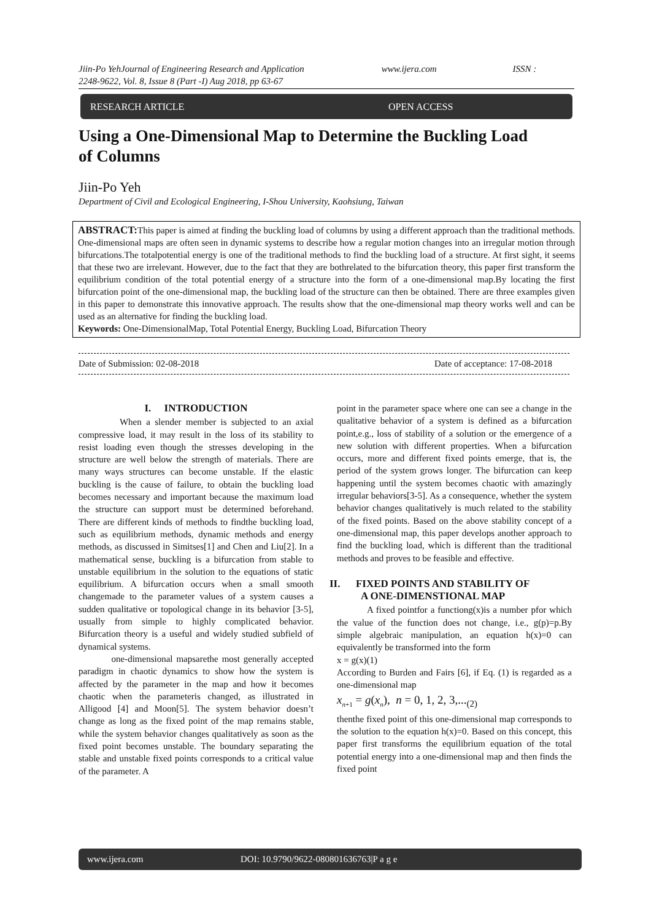Jiin-Po YehJournal of Engineering Research and Application www.ijera.com ISSN :
2248-9622, Vol. 8, Issue 8 (Part -I) Aug 2018, pp 63-67
RESEARCH ARTICLE OPEN ACCESS
Using a One-Dimensional Map to Determine the Buckling Load of Columns
Jiin-Po Yeh
Department of Civil and Ecological Engineering, I-Shou University, Kaohsiung, Taiwan
ABSTRACT: This paper is aimed at finding the buckling load of columns by using a different approach than the traditional methods. One-dimensional maps are often seen in dynamic systems to describe how a regular motion changes into an irregular motion through bifurcations.The totalpotential energy is one of the traditional methods to find the buckling load of a structure. At first sight, it seems that these two are irrelevant. However, due to the fact that they are bothrelated to the bifurcation theory, this paper first transform the equilibrium condition of the total potential energy of a structure into the form of a one-dimensional map.By locating the first bifurcation point of the one-dimensional map, the buckling load of the structure can then be obtained. There are three examples given in this paper to demonstrate this innovative approach. The results show that the one-dimensional map theory works well and can be used as an alternative for finding the buckling load.
Keywords: One-DimensionalMap, Total Potential Energy, Buckling Load, Bifurcation Theory
Date of Submission: 02-08-2018 Date of acceptance: 17-08-2018
I. INTRODUCTION
When a slender member is subjected to an axial compressive load, it may result in the loss of its stability to resist loading even though the stresses developing in the structure are well below the strength of materials. There are many ways structures can become unstable. If the elastic buckling is the cause of failure, to obtain the buckling load becomes necessary and important because the maximum load the structure can support must be determined beforehand. There are different kinds of methods to findthe buckling load, such as equilibrium methods, dynamic methods and energy methods, as discussed in Simitses[1] and Chen and Liu[2]. In a mathematical sense, buckling is a bifurcation from stable to unstable equilibrium in the solution to the equations of static equilibrium. A bifurcation occurs when a small smooth changemade to the parameter values of a system causes a sudden qualitative or topological change in its behavior [3-5], usually from simple to highly complicated behavior. Bifurcation theory is a useful and widely studied subfield of dynamical systems.
one-dimensional mapsarethe most generally accepted paradigm in chaotic dynamics to show how the system is affected by the parameter in the map and how it becomes chaotic when the parameteris changed, as illustrated in Alligood [4] and Moon[5]. The system behavior doesn’t change as long as the fixed point of the map remains stable, while the system behavior changes qualitatively as soon as the fixed point becomes unstable. The boundary separating the stable and unstable fixed points corresponds to a critical value of the parameter. A
point in the parameter space where one can see a change in the qualitative behavior of a system is defined as a bifurcation point,e.g., loss of stability of a solution or the emergence of a new solution with different properties. When a bifurcation occurs, more and different fixed points emerge, that is, the period of the system grows longer. The bifurcation can keep happening until the system becomes chaotic with amazingly irregular behaviors[3-5]. As a consequence, whether the system behavior changes qualitatively is much related to the stability of the fixed points. Based on the above stability concept of a one-dimensional map, this paper develops another approach to find the buckling load, which is different than the traditional methods and proves to be feasible and effective.
II. FIXED POINTS AND STABILITY OF
A ONE-DIMENSTIONAL MAP
A fixed pointfor a functiong(x)is a number pfor which the value of the function does not change, i.e., g(p)=p.By simple algebraic manipulation, an equation h(x)=0 can equivalently be transformed into the form
x = g(x)(1)
According to Burden and Fairs [6], if Eq. (1) is regarded as a one-dimensional map
x<sub>n+1</sub> = g(x<sub>n</sub>), n = 0, 1, 2, 3,...<sub>(2)</sub>
thenthe fixed point of this one-dimensional map corresponds to the solution to the equation h(x)=0. Based on this concept, this paper first transforms the equilibrium equation of the total potential energy into a one-dimensional map and then finds the fixed point
www.ijera.com DOI: 10.9790/9622-080801636763|P a g e